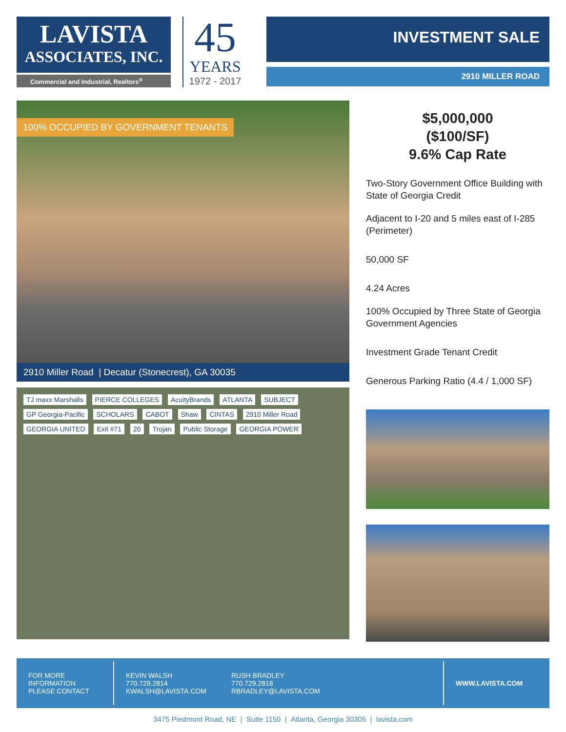LAVISTA
ASSOCIATES, INC.
Commercial and Industrial, Realtors<sup>®</sup>
45
YEARS
1972 - 2017
INVESTMENT SALE
2910 MILLER ROAD
100% OCCUPIED BY GOVERNMENT TENANTS
2910 Miller Road | Decatur (Stonecrest), GA 30035
TJ maxx Marshalls PIERCE COLLEGES AcuityBrands ATLANTA SUBJECT GP Georgia-Pacific SCHOLARS CABOT Shaw CINTAS 2910 Miller Road GEORGIA UNITED Exit #71 20 Trojan Public Storage GEORGIA POWER
$5,000,000
($100/SF)
9.6% Cap Rate
Two-Story Government Office Building with State of Georgia Credit
Adjacent to I-20 and 5 miles east of I-285 (Perimeter)
50,000 SF
4.24 Acres
100% Occupied by Three State of Georgia Government Agencies
Investment Grade Tenant Credit
Generous Parking Ratio (4.4 / 1,000 SF)
FOR MORE
INFORMATION
PLEASE CONTACT
KEVIN WALSH
770.729.2814
KWALSH@LAVISTA.COM
RUSH BRADLEY
770.729.2818
RBRADLEY@LAVISTA.COM
WWW.LAVISTA.COM
3475 Piedmont Road, NE | Suite 1150 | Atlanta, Georgia 30305 | lavista.com